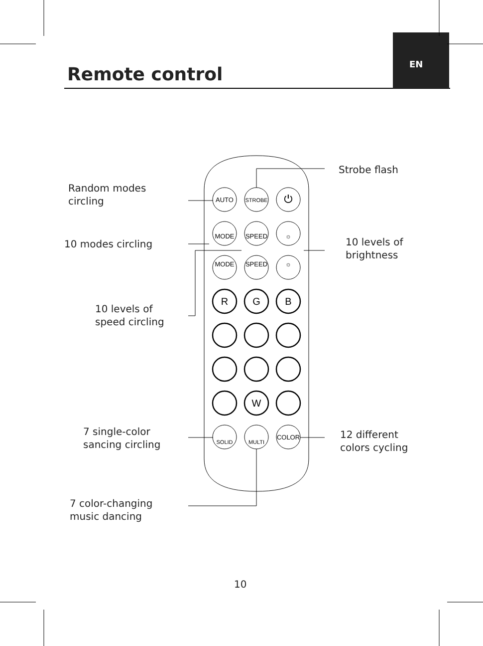Remote control EN
AUTO
STROBE
⏻
MODE
SPEED
☼
MODE
SPEED
☼
R
G
B
W
SOLID
MULTI
COLOR
Random modes
circling
Strobe flash
10 modes circling
10 levels of
brightness
10 levels of
speed circling
7 single-color
sancing circling
12 different
colors cycling
7 color-changing
music dancing
10